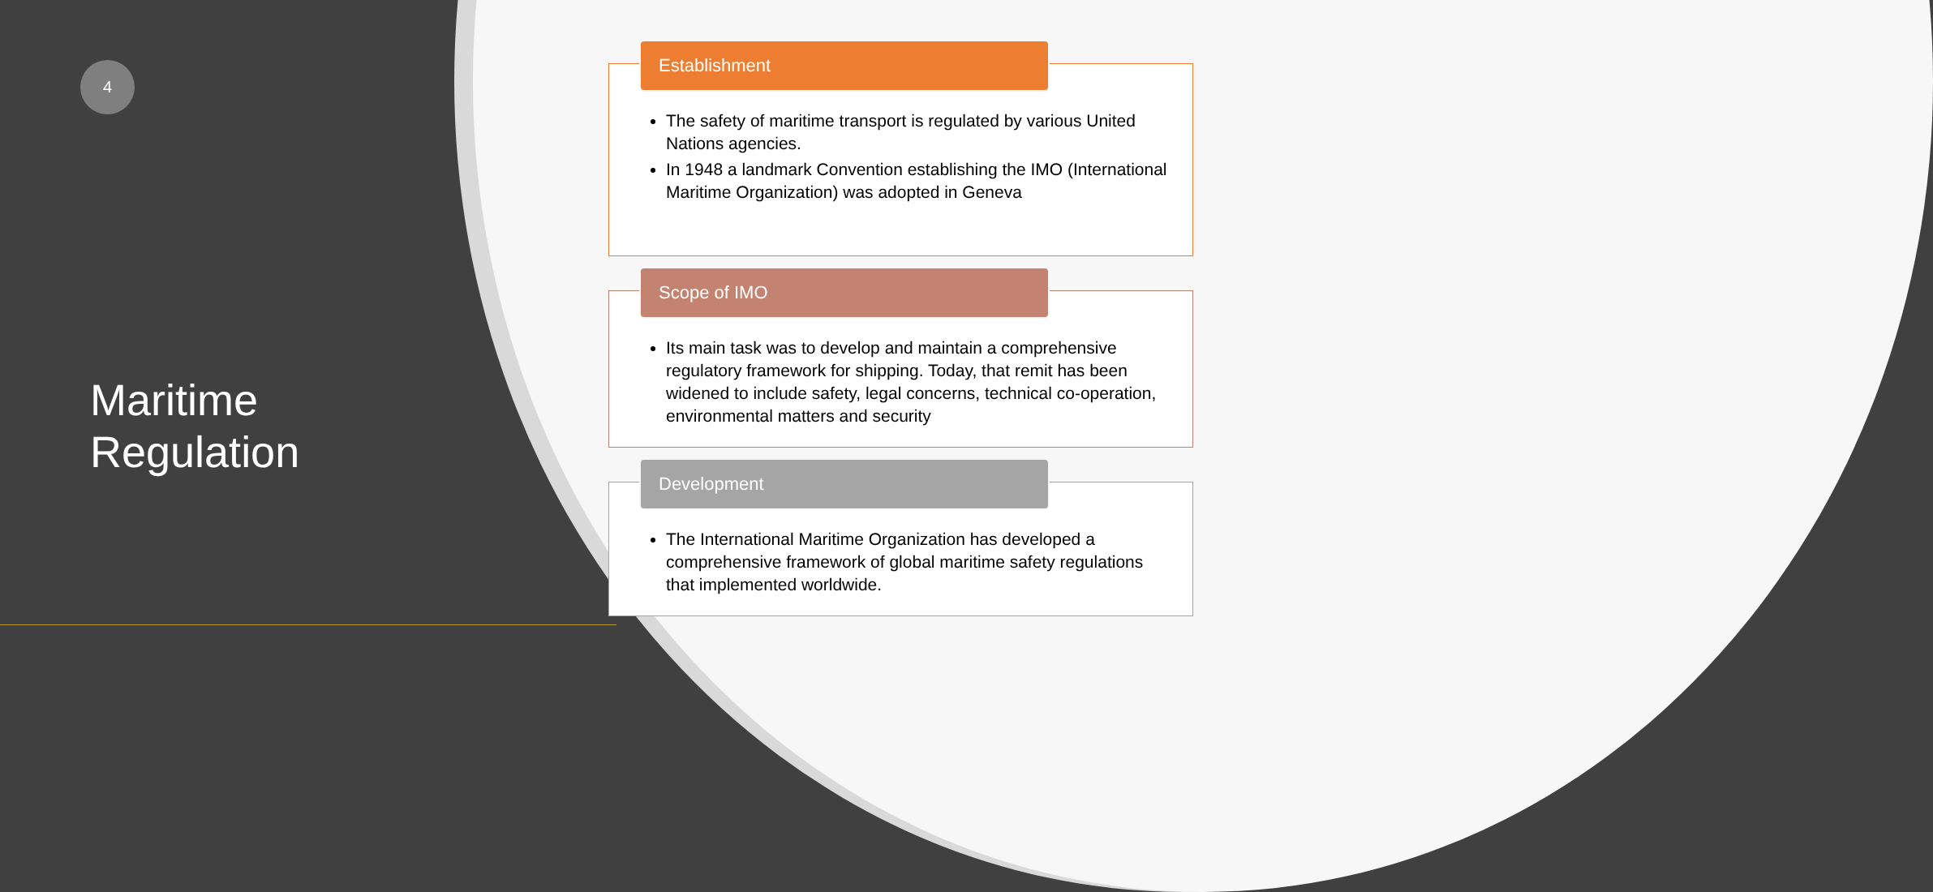4
Maritime
Regulation
Establishment
The safety of maritime transport is regulated by various United Nations agencies.
In 1948 a landmark Convention establishing the IMO (International Maritime Organization) was adopted in Geneva
Scope of IMO
Its main task was to develop and maintain a comprehensive regulatory framework for shipping. Today, that remit has been widened to include safety, legal concerns, technical co-operation, environmental matters and security
Development
The International Maritime Organization has developed a comprehensive framework of global maritime safety regulations that implemented worldwide.